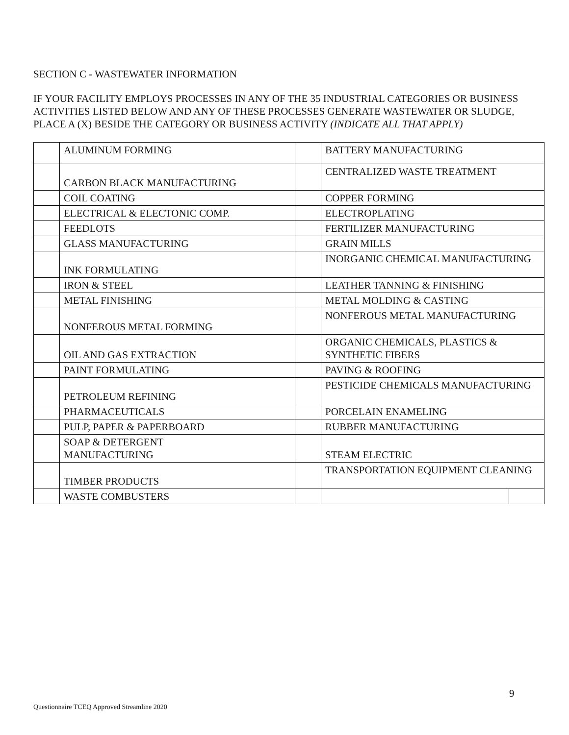SECTION C - WASTEWATER INFORMATION
IF YOUR FACILITY EMPLOYS PROCESSES IN ANY OF THE 35 INDUSTRIAL CATEGORIES OR BUSINESS ACTIVITIES LISTED BELOW AND ANY OF THESE PROCESSES GENERATE WASTEWATER OR SLUDGE, PLACE A (X) BESIDE THE CATEGORY OR BUSINESS ACTIVITY (INDICATE ALL THAT APPLY)
| | ALUMINUM FORMING | | BATTERY MANUFACTURING | |
| | CARBON BLACK MANUFACTURING | | CENTRALIZED WASTE TREATMENT | |
| | COIL COATING | | COPPER FORMING | |
| | ELECTRICAL & ELECTONIC COMP. | | ELECTROPLATING | |
| | FEEDLOTS | | FERTILIZER MANUFACTURING | |
| | GLASS MANUFACTURING | | GRAIN MILLS | |
| | INK FORMULATING | | INORGANIC CHEMICAL MANUFACTURING | |
| | IRON & STEEL | | LEATHER TANNING & FINISHING | |
| | METAL FINISHING | | METAL MOLDING & CASTING | |
| | NONFEROUS METAL FORMING | | NONFEROUS METAL MANUFACTURING | |
| | OIL AND GAS EXTRACTION | | ORGANIC CHEMICALS, PLASTICS & SYNTHETIC FIBERS | |
| | PAINT FORMULATING | | PAVING & ROOFING | |
| | PETROLEUM REFINING | | PESTICIDE CHEMICALS MANUFACTURING | |
| | PHARMACEUTICALS | | PORCELAIN ENAMELING | |
| | PULP, PAPER & PAPERBOARD | | RUBBER MANUFACTURING | |
| | SOAP & DETERGENT MANUFACTURING | | STEAM ELECTRIC | |
| | TIMBER PRODUCTS | | TRANSPORTATION EQUIPMENT CLEANING | |
| | WASTE COMBUSTERS | | | |
9
Questionnaire TCEQ Approved Streamline 2020